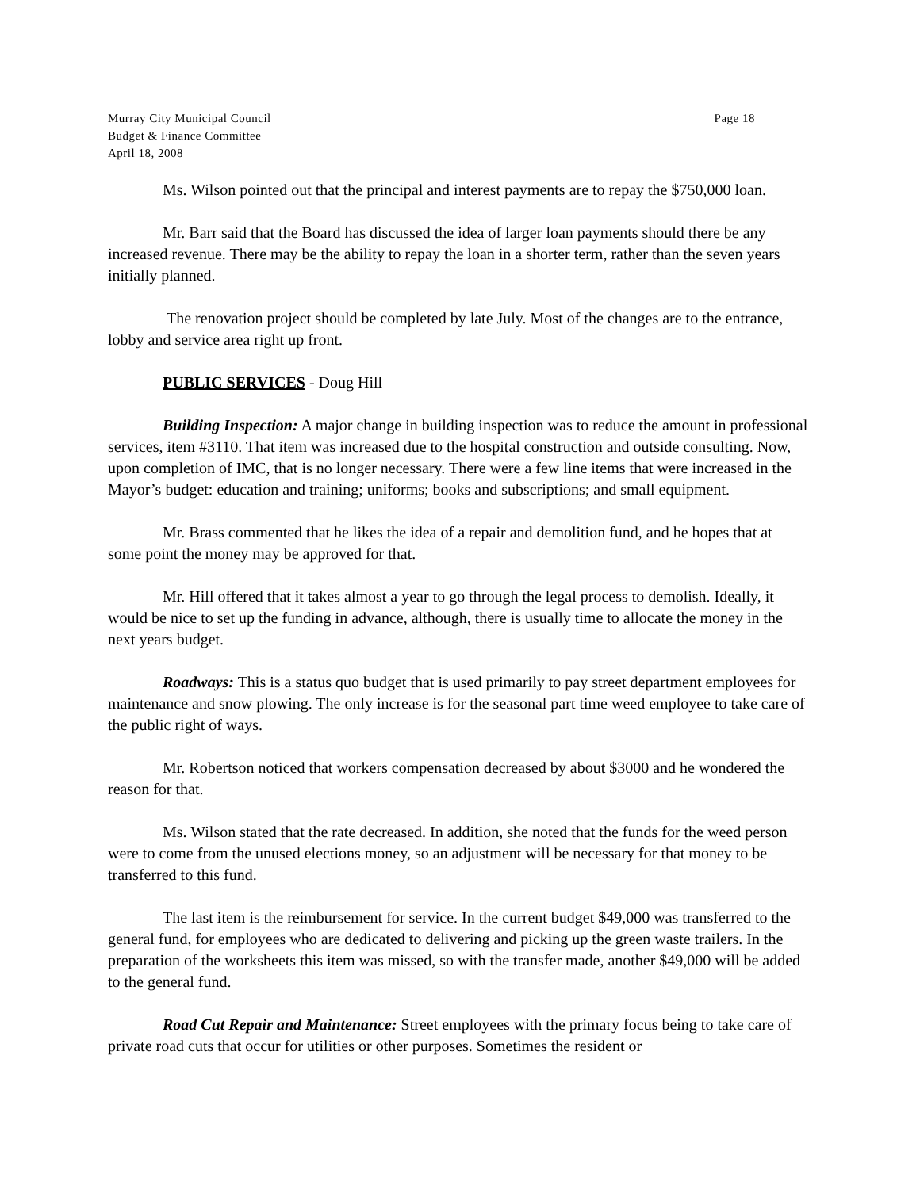Murray City Municipal Council
Budget & Finance Committee
April 18, 2008
Page 18
Ms. Wilson pointed out that the principal and interest payments are to repay the $750,000 loan.
Mr. Barr said that the Board has discussed the idea of larger loan payments should there be any increased revenue. There may be the ability to repay the loan in a shorter term, rather than the seven years initially planned.
The renovation project should be completed by late July. Most of the changes are to the entrance, lobby and service area right up front.
PUBLIC SERVICES - Doug Hill
Building Inspection: A major change in building inspection was to reduce the amount in professional services, item #3110. That item was increased due to the hospital construction and outside consulting. Now, upon completion of IMC, that is no longer necessary. There were a few line items that were increased in the Mayor’s budget: education and training; uniforms; books and subscriptions; and small equipment.
Mr. Brass commented that he likes the idea of a repair and demolition fund, and he hopes that at some point the money may be approved for that.
Mr. Hill offered that it takes almost a year to go through the legal process to demolish. Ideally, it would be nice to set up the funding in advance, although, there is usually time to allocate the money in the next years budget.
Roadways: This is a status quo budget that is used primarily to pay street department employees for maintenance and snow plowing. The only increase is for the seasonal part time weed employee to take care of the public right of ways.
Mr. Robertson noticed that workers compensation decreased by about $3000 and he wondered the reason for that.
Ms. Wilson stated that the rate decreased. In addition, she noted that the funds for the weed person were to come from the unused elections money, so an adjustment will be necessary for that money to be transferred to this fund.
The last item is the reimbursement for service. In the current budget $49,000 was transferred to the general fund, for employees who are dedicated to delivering and picking up the green waste trailers. In the preparation of the worksheets this item was missed, so with the transfer made, another $49,000 will be added to the general fund.
Road Cut Repair and Maintenance: Street employees with the primary focus being to take care of private road cuts that occur for utilities or other purposes. Sometimes the resident or